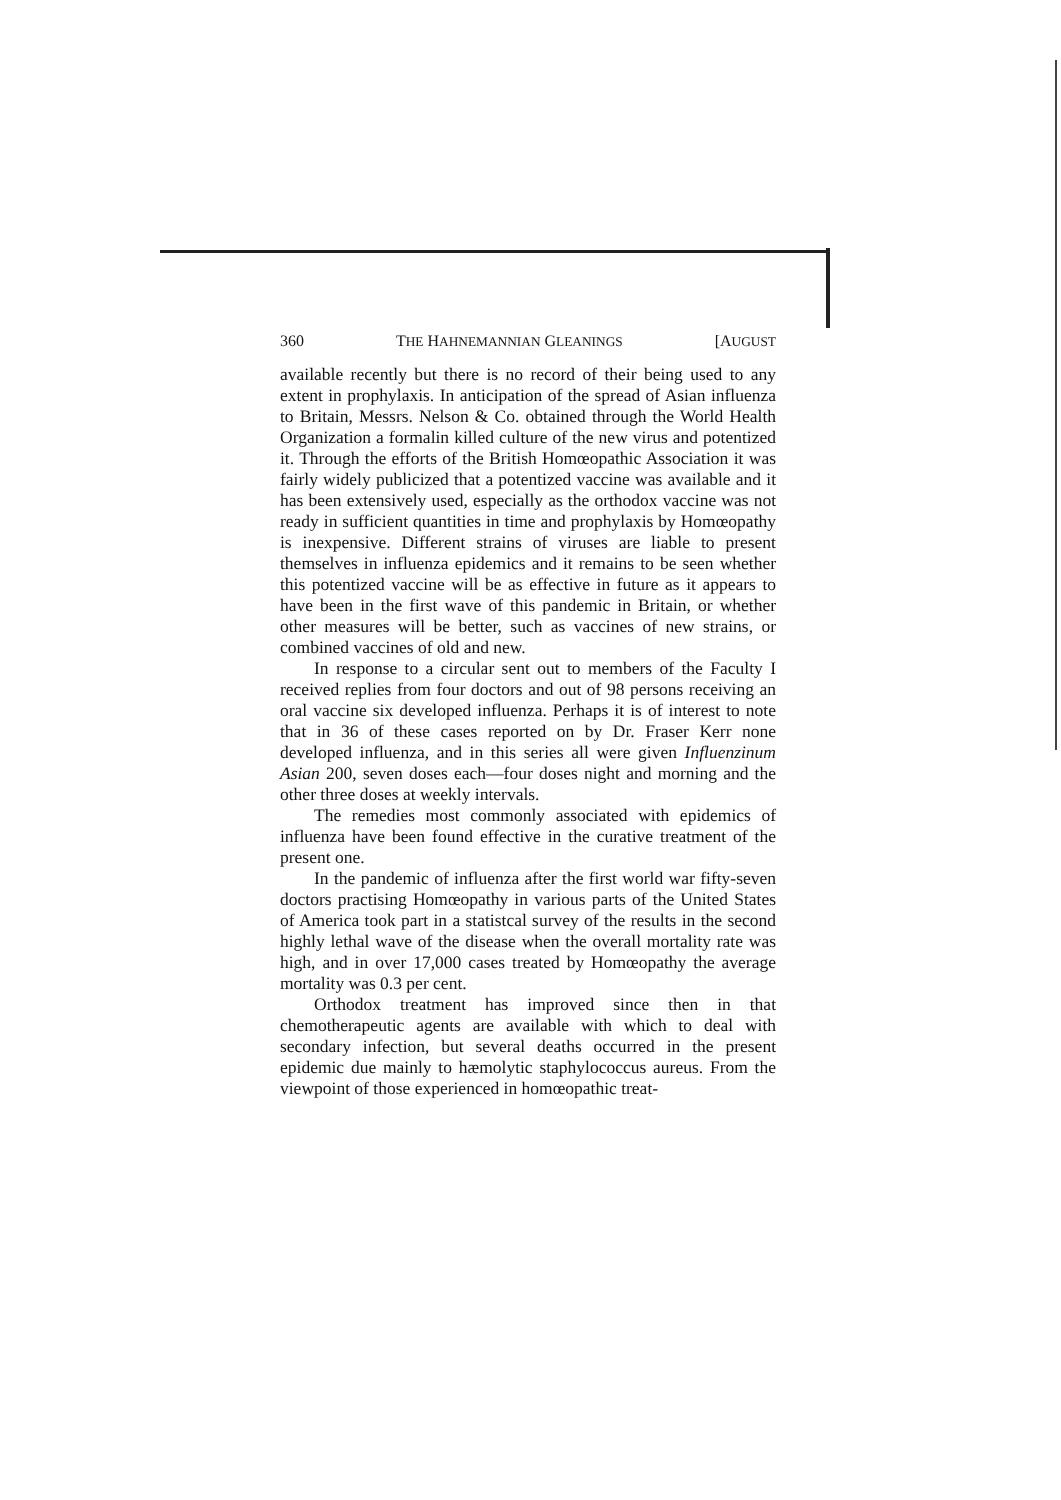360 THE HAHNEMANNIAN GLEANINGS [AUGUST
available recently but there is no record of their being used to any extent in prophylaxis. In anticipation of the spread of Asian influenza to Britain, Messrs. Nelson & Co. obtained through the World Health Organization a formalin killed culture of the new virus and potentized it. Through the efforts of the British Homœopathic Association it was fairly widely publicized that a potentized vaccine was available and it has been extensively used, especially as the orthodox vaccine was not ready in sufficient quantities in time and prophylaxis by Homœopathy is inexpensive. Different strains of viruses are liable to present themselves in influenza epidemics and it remains to be seen whether this potentized vaccine will be as effective in future as it appears to have been in the first wave of this pandemic in Britain, or whether other measures will be better, such as vaccines of new strains, or combined vaccines of old and new.
In response to a circular sent out to members of the Faculty I received replies from four doctors and out of 98 persons receiving an oral vaccine six developed influenza. Perhaps it is of interest to note that in 36 of these cases reported on by Dr. Fraser Kerr none developed influenza, and in this series all were given Influenzinum Asian 200, seven doses each—four doses night and morning and the other three doses at weekly intervals.
The remedies most commonly associated with epidemics of influenza have been found effective in the curative treatment of the present one.
In the pandemic of influenza after the first world war fifty-seven doctors practising Homœopathy in various parts of the United States of America took part in a statistcal survey of the results in the second highly lethal wave of the disease when the overall mortality rate was high, and in over 17,000 cases treated by Homœopathy the average mortality was 0.3 per cent.
Orthodox treatment has improved since then in that chemotherapeutic agents are available with which to deal with secondary infection, but several deaths occurred in the present epidemic due mainly to hæmolytic staphylococcus aureus. From the viewpoint of those experienced in homœopathic treat-